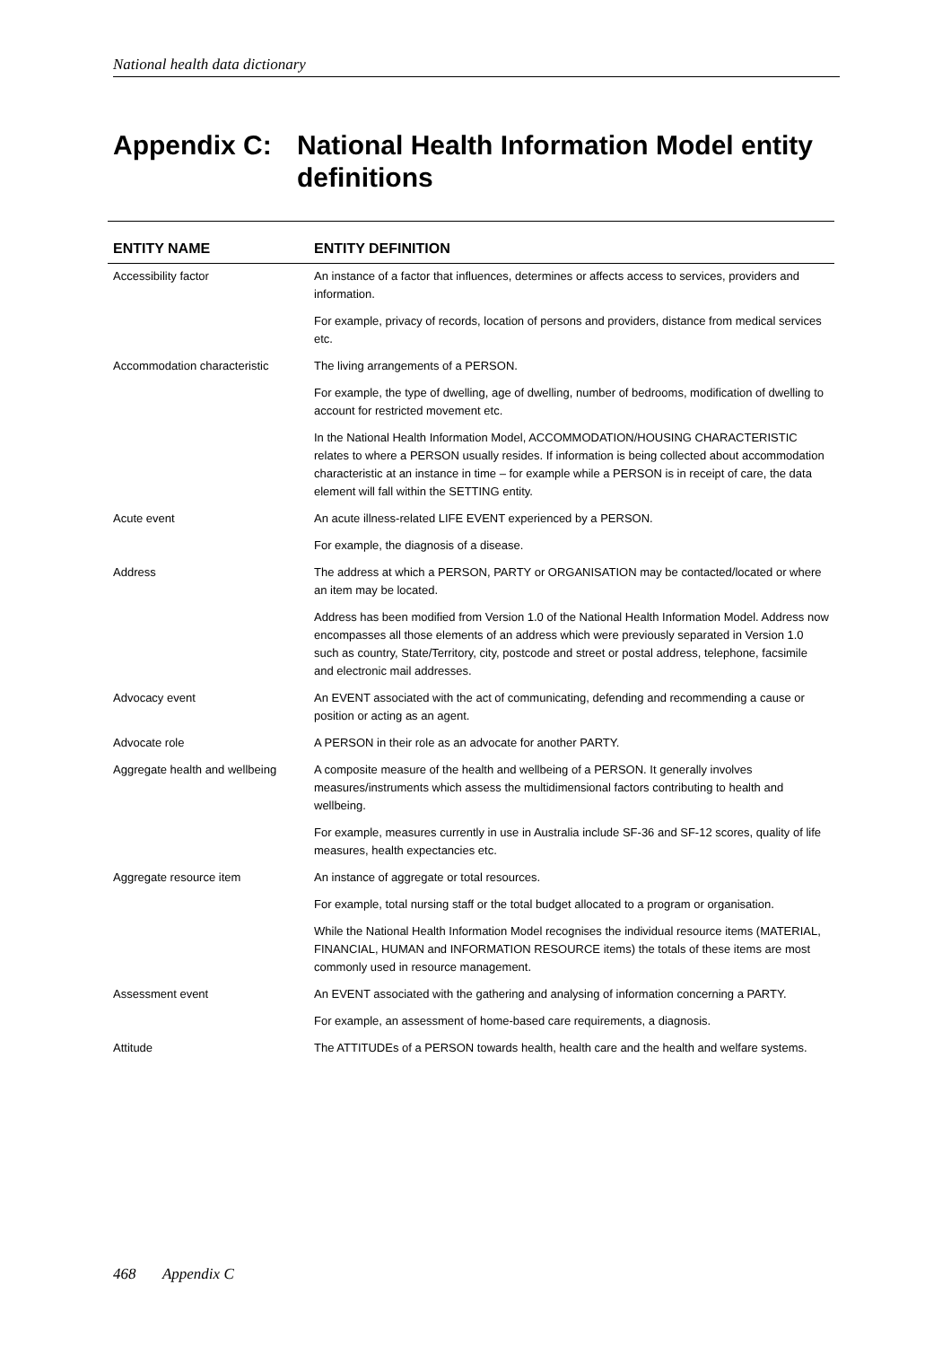National health data dictionary
Appendix C: National Health Information Model entity definitions
| ENTITY NAME | ENTITY DEFINITION |
| --- | --- |
| Accessibility factor | An instance of a factor that influences, determines or affects access to services, providers and information. |
| | For example, privacy of records, location of persons and providers, distance from medical services etc. |
| Accommodation characteristic | The living arrangements of a PERSON. |
| | For example, the type of dwelling, age of dwelling, number of bedrooms, modification of dwelling to account for restricted movement etc. |
| | In the National Health Information Model, ACCOMMODATION/HOUSING CHARACTERISTIC relates to where a PERSON usually resides. If information is being collected about accommodation characteristic at an instance in time – for example while a PERSON is in receipt of care, the data element will fall within the SETTING entity. |
| Acute event | An acute illness-related LIFE EVENT experienced by a PERSON. |
| | For example, the diagnosis of a disease. |
| Address | The address at which a PERSON, PARTY or ORGANISATION may be contacted/located or where an item may be located. |
| | Address has been modified from Version 1.0 of the National Health Information Model. Address now encompasses all those elements of an address which were previously separated in Version 1.0 such as country, State/Territory, city, postcode and street or postal address, telephone, facsimile and electronic mail addresses. |
| Advocacy event | An EVENT associated with the act of communicating, defending and recommending a cause or position or acting as an agent. |
| Advocate role | A PERSON in their role as an advocate for another PARTY. |
| Aggregate health and wellbeing | A composite measure of the health and wellbeing of a PERSON. It generally involves measures/instruments which assess the multidimensional factors contributing to health and wellbeing. |
| | For example, measures currently in use in Australia include SF-36 and SF-12 scores, quality of life measures, health expectancies etc. |
| Aggregate resource item | An instance of aggregate or total resources. |
| | For example, total nursing staff or the total budget allocated to a program or organisation. |
| | While the National Health Information Model recognises the individual resource items (MATERIAL, FINANCIAL, HUMAN and INFORMATION RESOURCE items) the totals of these items are most commonly used in resource management. |
| Assessment event | An EVENT associated with the gathering and analysing of information concerning a PARTY. |
| | For example, an assessment of home-based care requirements, a diagnosis. |
| Attitude | The ATTITUDEs of a PERSON towards health, health care and the health and welfare systems. |
468 Appendix C